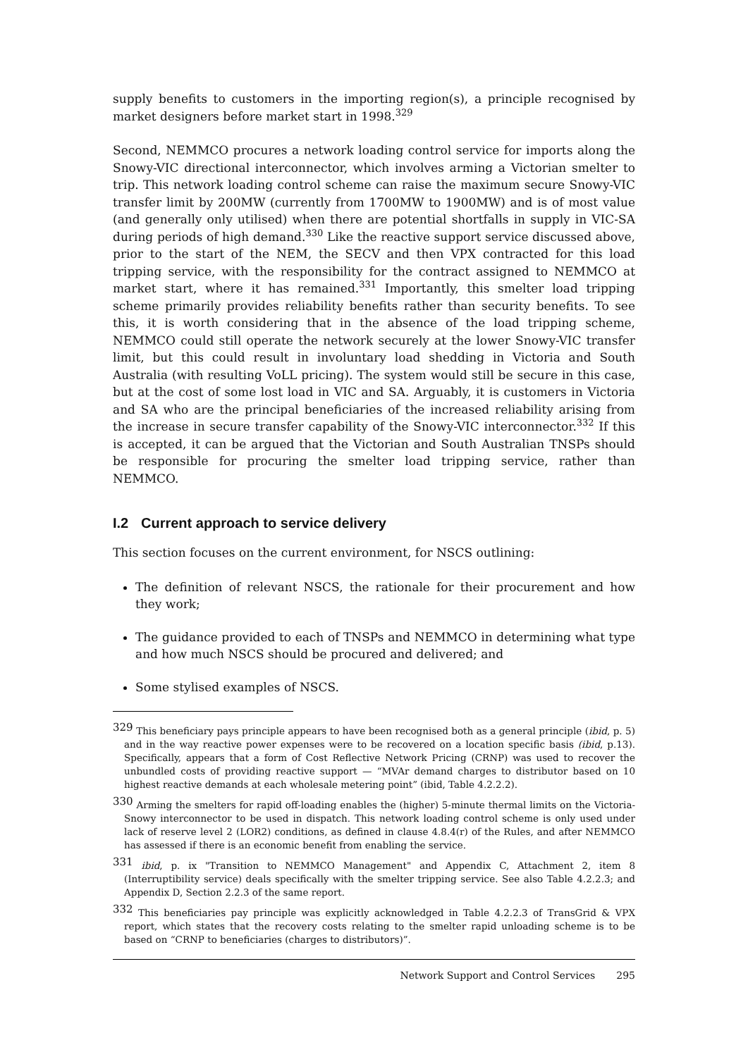supply benefits to customers in the importing region(s), a principle recognised by market designers before market start in 1998.<sup>329</sup>
Second, NEMMCO procures a network loading control service for imports along the Snowy-VIC directional interconnector, which involves arming a Victorian smelter to trip. This network loading control scheme can raise the maximum secure Snowy-VIC transfer limit by 200MW (currently from 1700MW to 1900MW) and is of most value (and generally only utilised) when there are potential shortfalls in supply in VIC-SA during periods of high demand.<sup>330</sup> Like the reactive support service discussed above, prior to the start of the NEM, the SECV and then VPX contracted for this load tripping service, with the responsibility for the contract assigned to NEMMCO at market start, where it has remained.<sup>331</sup> Importantly, this smelter load tripping scheme primarily provides reliability benefits rather than security benefits. To see this, it is worth considering that in the absence of the load tripping scheme, NEMMCO could still operate the network securely at the lower Snowy-VIC transfer limit, but this could result in involuntary load shedding in Victoria and South Australia (with resulting VoLL pricing). The system would still be secure in this case, but at the cost of some lost load in VIC and SA. Arguably, it is customers in Victoria and SA who are the principal beneficiaries of the increased reliability arising from the increase in secure transfer capability of the Snowy-VIC interconnector.<sup>332</sup> If this is accepted, it can be argued that the Victorian and South Australian TNSPs should be responsible for procuring the smelter load tripping service, rather than NEMMCO.
I.2 Current approach to service delivery
This section focuses on the current environment, for NSCS outlining:
The definition of relevant NSCS, the rationale for their procurement and how they work;
The guidance provided to each of TNSPs and NEMMCO in determining what type and how much NSCS should be procured and delivered; and
Some stylised examples of NSCS.
<sup>329</sup> This beneficiary pays principle appears to have been recognised both as a general principle (ibid, p. 5) and in the way reactive power expenses were to be recovered on a location specific basis (ibid, p.13). Specifically, appears that a form of Cost Reflective Network Pricing (CRNP) was used to recover the unbundled costs of providing reactive support — “MVAr demand charges to distributor based on 10 highest reactive demands at each wholesale metering point” (ibid, Table 4.2.2.2).
<sup>330</sup> Arming the smelters for rapid off-loading enables the (higher) 5-minute thermal limits on the Victoria-Snowy interconnector to be used in dispatch. This network loading control scheme is only used under lack of reserve level 2 (LOR2) conditions, as defined in clause 4.8.4(r) of the Rules, and after NEMMCO has assessed if there is an economic benefit from enabling the service.
<sup>331</sup> ibid, p. ix "Transition to NEMMCO Management" and Appendix C, Attachment 2, item 8 (Interruptibility service) deals specifically with the smelter tripping service. See also Table 4.2.2.3; and Appendix D, Section 2.2.3 of the same report.
<sup>332</sup> This beneficiaries pay principle was explicitly acknowledged in Table 4.2.2.3 of TransGrid & VPX report, which states that the recovery costs relating to the smelter rapid unloading scheme is to be based on “CRNP to beneficiaries (charges to distributors)”.
Network Support and Control Services 295